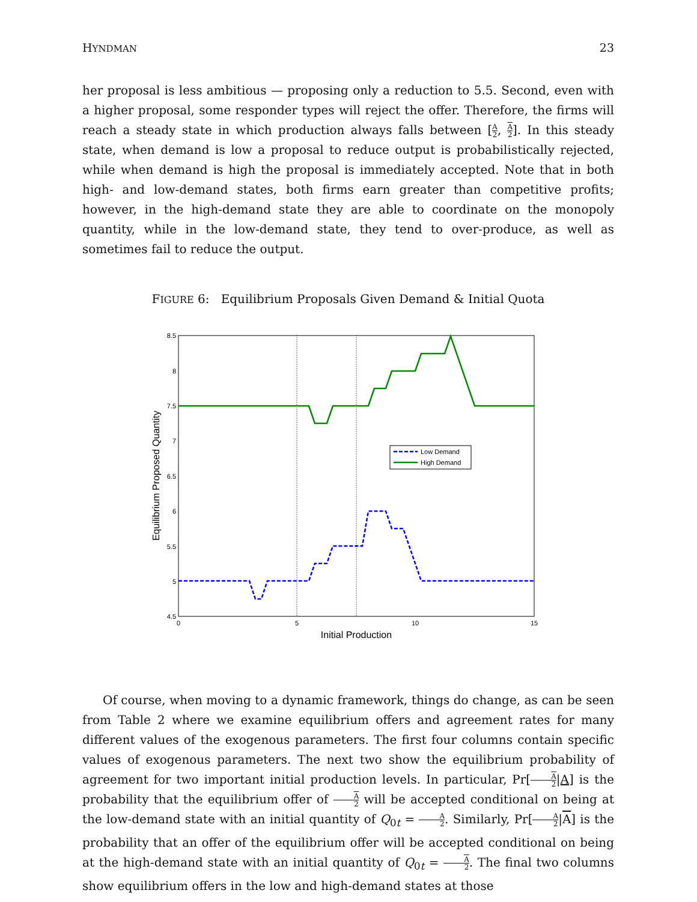HYNDMAN 23
her proposal is less ambitious — proposing only a reduction to 5.5. Second, even with a higher proposal, some responder types will reject the offer. Therefore, the firms will reach a steady state in which production always falls between [A 2, A 2]. In this steady state, when demand is low a proposal to reduce output is probabilistically rejected, while when demand is high the proposal is immediately accepted. Note that in both high- and low-demand states, both firms earn greater than competitive profits; however, in the high-demand state they are able to coordinate on the monopoly quantity, while in the low-demand state, they tend to over-produce, as well as sometimes fail to reduce the output.
FIGURE 6: Equilibrium Proposals Given Demand & Initial Quota
8.5
8
7.5
7
6.5
6
5.5
5
4.5
0
5
10
15
Initial Production
Equilibrium Proposed Quantity
Low Demand
High Demand
Of course, when moving to a dynamic framework, things do change, as can be seen from Table 2 where we examine equilibrium offers and agreement rates for many different values of the exogenous parameters. The first four columns contain specific values of exogenous parameters. The next two show the equilibrium probability of agreement for two important initial production levels. In particular, Pr[A 2|A] is the probability that the equilibrium offer of A 2 will be accepted conditional on being at the low-demand state with an initial quantity of Q<sub>0t</sub> = A 2. Similarly, Pr[A 2|A] is the probability that an offer of the equilibrium offer will be accepted conditional on being at the high-demand state with an initial quantity of Q<sub>0t</sub> = A 2. The final two columns show equilibrium offers in the low and high-demand states at those